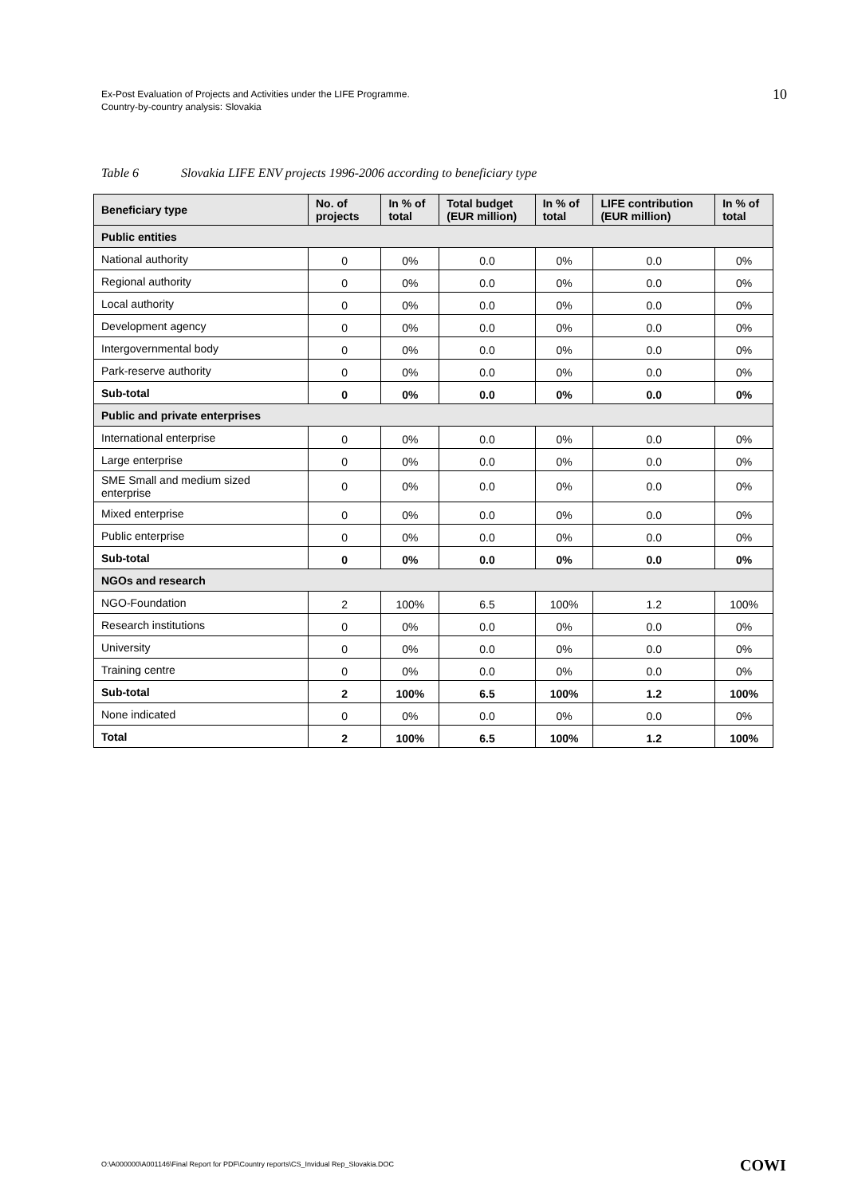Ex-Post Evaluation of Projects and Activities under the LIFE Programme.
Country-by-country analysis: Slovakia
10
Table 6 Slovakia LIFE ENV projects 1996-2006 according to beneficiary type
| Beneficiary type | No. of projects | In % of total | Total budget (EUR million) | In % of total | LIFE contribution (EUR million) | In % of total |
| --- | --- | --- | --- | --- | --- | --- |
| Public entities | | | | | | |
| National authority | 0 | 0% | 0.0 | 0% | 0.0 | 0% |
| Regional authority | 0 | 0% | 0.0 | 0% | 0.0 | 0% |
| Local authority | 0 | 0% | 0.0 | 0% | 0.0 | 0% |
| Development agency | 0 | 0% | 0.0 | 0% | 0.0 | 0% |
| Intergovernmental body | 0 | 0% | 0.0 | 0% | 0.0 | 0% |
| Park-reserve authority | 0 | 0% | 0.0 | 0% | 0.0 | 0% |
| Sub-total | 0 | 0% | 0.0 | 0% | 0.0 | 0% |
| Public and private enterprises | | | | | | |
| International enterprise | 0 | 0% | 0.0 | 0% | 0.0 | 0% |
| Large enterprise | 0 | 0% | 0.0 | 0% | 0.0 | 0% |
| SME Small and medium sized enterprise | 0 | 0% | 0.0 | 0% | 0.0 | 0% |
| Mixed enterprise | 0 | 0% | 0.0 | 0% | 0.0 | 0% |
| Public enterprise | 0 | 0% | 0.0 | 0% | 0.0 | 0% |
| Sub-total | 0 | 0% | 0.0 | 0% | 0.0 | 0% |
| NGOs and research | | | | | | |
| NGO-Foundation | 2 | 100% | 6.5 | 100% | 1.2 | 100% |
| Research institutions | 0 | 0% | 0.0 | 0% | 0.0 | 0% |
| University | 0 | 0% | 0.0 | 0% | 0.0 | 0% |
| Training centre | 0 | 0% | 0.0 | 0% | 0.0 | 0% |
| Sub-total | 2 | 100% | 6.5 | 100% | 1.2 | 100% |
| None indicated | 0 | 0% | 0.0 | 0% | 0.0 | 0% |
| Total | 2 | 100% | 6.5 | 100% | 1.2 | 100% |
O:\A000000\A001146\Final Report for PDF\Country reports\CS_Invidual Rep_Slovakia.DOC
COWI